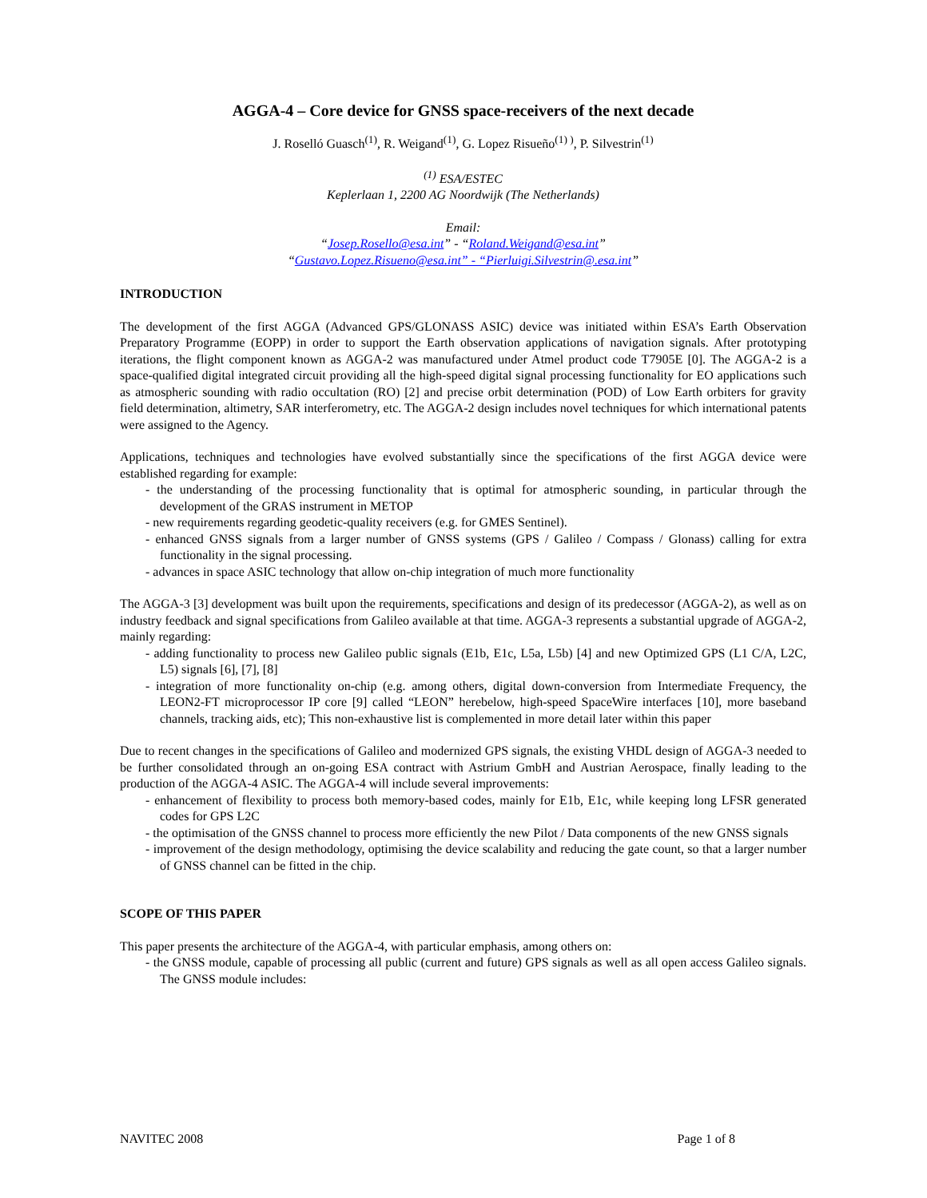AGGA-4 – Core device for GNSS space-receivers of the next decade
J. Roselló Guasch<sup>(1)</sup>, R. Weigand<sup>(1)</sup>, G. Lopez Risueño<sup>(1) )</sup>, P. Silvestrin<sup>(1)</sup>
<sup>(1)</sup> ESA/ESTEC
Keplerlaan 1, 2200 AG Noordwijk (The Netherlands)
Email:
“Josep.Rosello@esa.int” - “Roland.Weigand@esa.int”
“Gustavo.Lopez.Risueno@esa.int” - “Pierluigi.Silvestrin@.esa.int”
INTRODUCTION
The development of the first AGGA (Advanced GPS/GLONASS ASIC) device was initiated within ESA’s Earth Observation Preparatory Programme (EOPP) in order to support the Earth observation applications of navigation signals. After prototyping iterations, the flight component known as AGGA-2 was manufactured under Atmel product code T7905E [0]. The AGGA-2 is a space-qualified digital integrated circuit providing all the high-speed digital signal processing functionality for EO applications such as atmospheric sounding with radio occultation (RO) [2] and precise orbit determination (POD) of Low Earth orbiters for gravity field determination, altimetry, SAR interferometry, etc. The AGGA-2 design includes novel techniques for which international patents were assigned to the Agency.
Applications, techniques and technologies have evolved substantially since the specifications of the first AGGA device were established regarding for example:
- the understanding of the processing functionality that is optimal for atmospheric sounding, in particular through the development of the GRAS instrument in METOP
- new requirements regarding geodetic-quality receivers (e.g. for GMES Sentinel).
- enhanced GNSS signals from a larger number of GNSS systems (GPS / Galileo / Compass / Glonass) calling for extra functionality in the signal processing.
- advances in space ASIC technology that allow on-chip integration of much more functionality
The AGGA-3 [3] development was built upon the requirements, specifications and design of its predecessor (AGGA-2), as well as on industry feedback and signal specifications from Galileo available at that time. AGGA-3 represents a substantial upgrade of AGGA-2, mainly regarding:
- adding functionality to process new Galileo public signals (E1b, E1c, L5a, L5b) [4] and new Optimized GPS (L1 C/A, L2C, L5) signals [6], [7], [8]
- integration of more functionality on-chip (e.g. among others, digital down-conversion from Intermediate Frequency, the LEON2-FT microprocessor IP core [9] called “LEON” herebelow, high-speed SpaceWire interfaces [10], more baseband channels, tracking aids, etc); This non-exhaustive list is complemented in more detail later within this paper
Due to recent changes in the specifications of Galileo and modernized GPS signals, the existing VHDL design of AGGA-3 needed to be further consolidated through an on-going ESA contract with Astrium GmbH and Austrian Aerospace, finally leading to the production of the AGGA-4 ASIC. The AGGA-4 will include several improvements:
- enhancement of flexibility to process both memory-based codes, mainly for E1b, E1c, while keeping long LFSR generated codes for GPS L2C
- the optimisation of the GNSS channel to process more efficiently the new Pilot / Data components of the new GNSS signals
- improvement of the design methodology, optimising the device scalability and reducing the gate count, so that a larger number of GNSS channel can be fitted in the chip.
SCOPE OF THIS PAPER
This paper presents the architecture of the AGGA-4, with particular emphasis, among others on:
- the GNSS module, capable of processing all public (current and future) GPS signals as well as all open access Galileo signals. The GNSS module includes:
NAVITEC 2008 Page 1 of 8